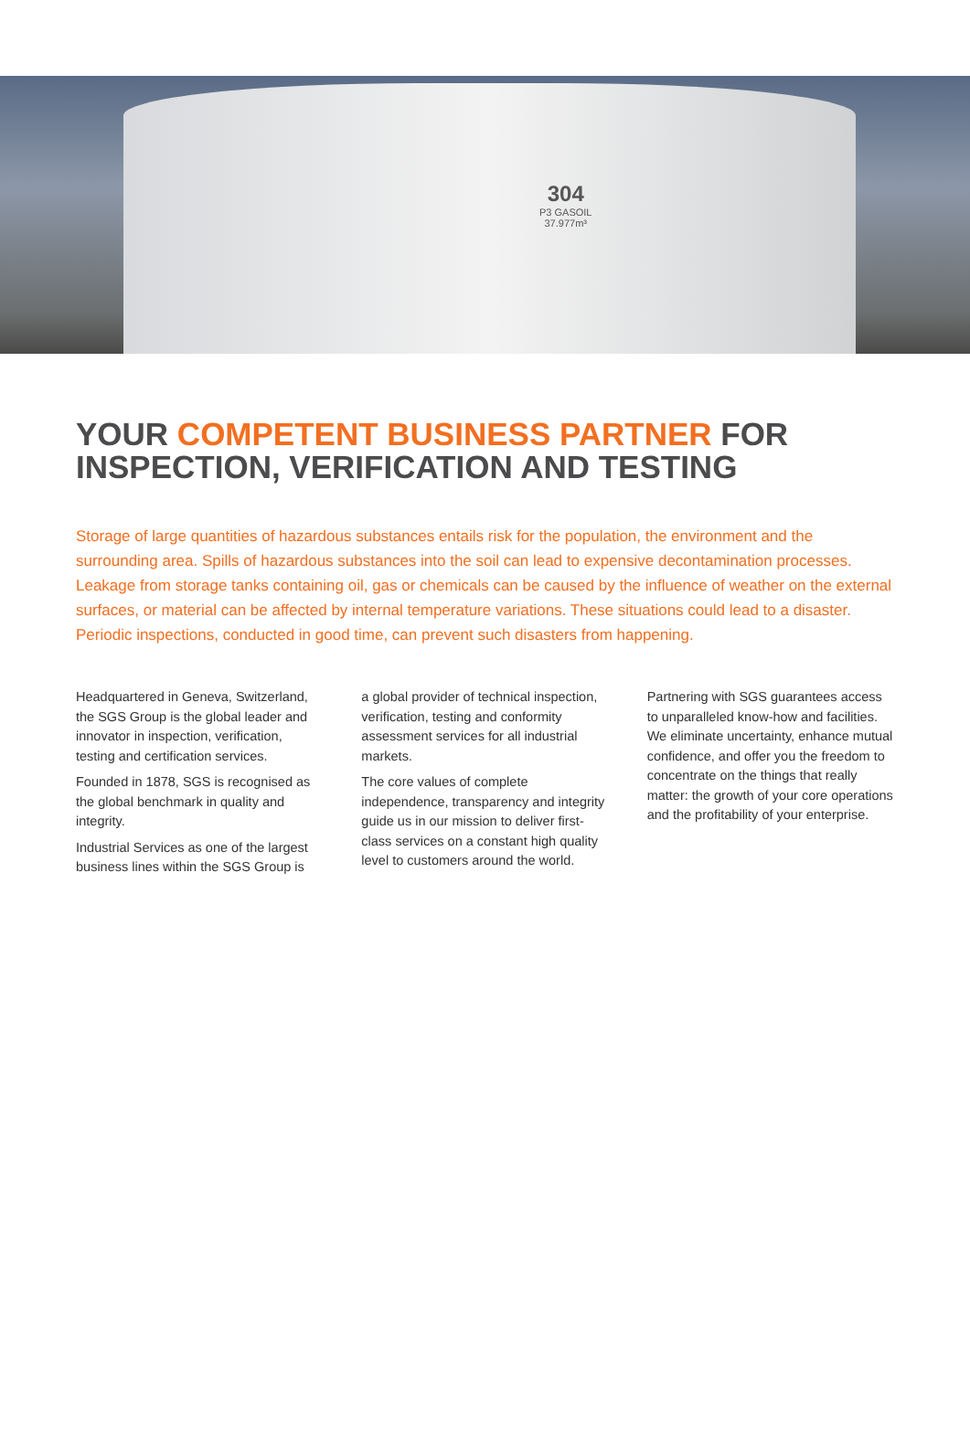304
P3 GASOIL
37.977m³
YOUR COMPETENT BUSINESS PARTNER FOR INSPECTION, VERIFICATION AND TESTING
Storage of large quantities of hazardous substances entails risk for the population, the environment and the surrounding area. Spills of hazardous substances into the soil can lead to expensive decontamination processes. Leakage from storage tanks containing oil, gas or chemicals can be caused by the influence of weather on the external surfaces, or material can be affected by internal temperature variations. These situations could lead to a disaster. Periodic inspections, conducted in good time, can prevent such disasters from happening.
Headquartered in Geneva, Switzerland, the SGS Group is the global leader and innovator in inspection, verification, testing and certification services.
Founded in 1878, SGS is recognised as the global benchmark in quality and integrity.
Industrial Services as one of the largest business lines within the SGS Group is
a global provider of technical inspection, verification, testing and conformity assessment services for all industrial markets.
The core values of complete independence, transparency and integrity guide us in our mission to deliver first-class services on a constant high quality level to customers around the world.
Partnering with SGS guarantees access to unparalleled know-how and facilities. We eliminate uncertainty, enhance mutual confidence, and offer you the freedom to concentrate on the things that really matter: the growth of your core operations and the profitability of your enterprise.